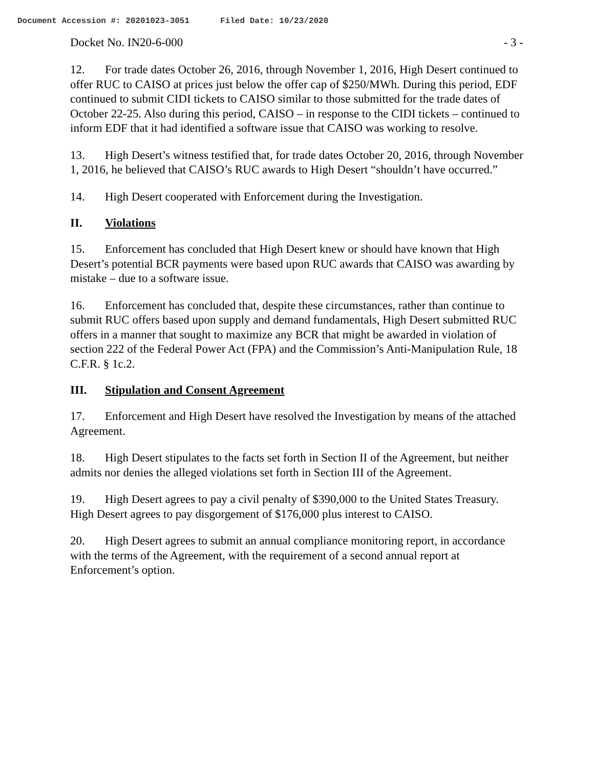Document Accession #: 20201023-3051 Filed Date: 10/23/2020
Docket No. IN20-6-000 - 3 -
12. For trade dates October 26, 2016, through November 1, 2016, High Desert continued to offer RUC to CAISO at prices just below the offer cap of $250/MWh. During this period, EDF continued to submit CIDI tickets to CAISO similar to those submitted for the trade dates of October 22-25. Also during this period, CAISO – in response to the CIDI tickets – continued to inform EDF that it had identified a software issue that CAISO was working to resolve.
13. High Desert’s witness testified that, for trade dates October 20, 2016, through November 1, 2016, he believed that CAISO’s RUC awards to High Desert “shouldn’t have occurred.”
14. High Desert cooperated with Enforcement during the Investigation.
II. Violations
15. Enforcement has concluded that High Desert knew or should have known that High Desert’s potential BCR payments were based upon RUC awards that CAISO was awarding by mistake – due to a software issue.
16. Enforcement has concluded that, despite these circumstances, rather than continue to submit RUC offers based upon supply and demand fundamentals, High Desert submitted RUC offers in a manner that sought to maximize any BCR that might be awarded in violation of section 222 of the Federal Power Act (FPA) and the Commission’s Anti-Manipulation Rule, 18 C.F.R. § 1c.2.
III. Stipulation and Consent Agreement
17. Enforcement and High Desert have resolved the Investigation by means of the attached Agreement.
18. High Desert stipulates to the facts set forth in Section II of the Agreement, but neither admits nor denies the alleged violations set forth in Section III of the Agreement.
19. High Desert agrees to pay a civil penalty of $390,000 to the United States Treasury. High Desert agrees to pay disgorgement of $176,000 plus interest to CAISO.
20. High Desert agrees to submit an annual compliance monitoring report, in accordance with the terms of the Agreement, with the requirement of a second annual report at Enforcement’s option.